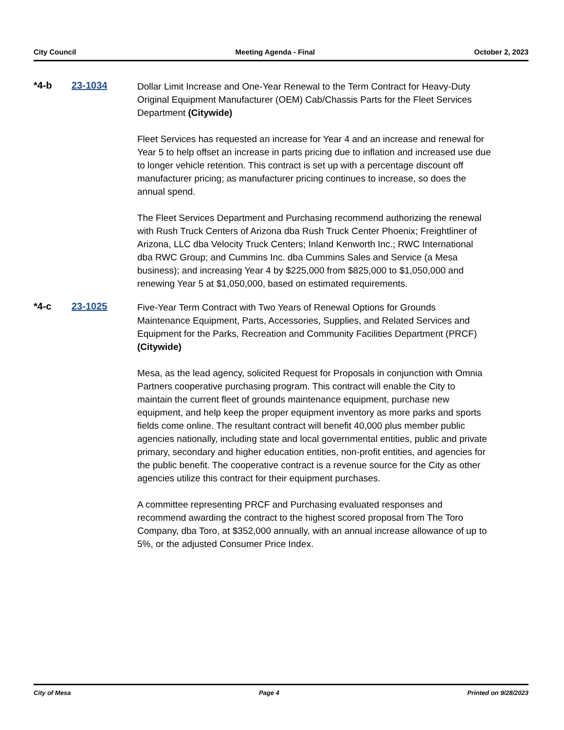City Council Meeting Agenda - Final October 2, 2023
*4-b 23-1034
Dollar Limit Increase and One-Year Renewal to the Term Contract for Heavy-Duty Original Equipment Manufacturer (OEM) Cab/Chassis Parts for the Fleet Services Department (Citywide)
Fleet Services has requested an increase for Year 4 and an increase and renewal for Year 5 to help offset an increase in parts pricing due to inflation and increased use due to longer vehicle retention. This contract is set up with a percentage discount off manufacturer pricing; as manufacturer pricing continues to increase, so does the annual spend.
The Fleet Services Department and Purchasing recommend authorizing the renewal with Rush Truck Centers of Arizona dba Rush Truck Center Phoenix; Freightliner of Arizona, LLC dba Velocity Truck Centers; Inland Kenworth Inc.; RWC International dba RWC Group; and Cummins Inc. dba Cummins Sales and Service (a Mesa business); and increasing Year 4 by $225,000 from $825,000 to $1,050,000 and renewing Year 5 at $1,050,000, based on estimated requirements.
*4-c 23-1025
Five-Year Term Contract with Two Years of Renewal Options for Grounds Maintenance Equipment, Parts, Accessories, Supplies, and Related Services and Equipment for the Parks, Recreation and Community Facilities Department (PRCF) (Citywide)
Mesa, as the lead agency, solicited Request for Proposals in conjunction with Omnia Partners cooperative purchasing program. This contract will enable the City to maintain the current fleet of grounds maintenance equipment, purchase new equipment, and help keep the proper equipment inventory as more parks and sports fields come online. The resultant contract will benefit 40,000 plus member public agencies nationally, including state and local governmental entities, public and private primary, secondary and higher education entities, non-profit entities, and agencies for the public benefit. The cooperative contract is a revenue source for the City as other agencies utilize this contract for their equipment purchases.
A committee representing PRCF and Purchasing evaluated responses and recommend awarding the contract to the highest scored proposal from The Toro Company, dba Toro, at $352,000 annually, with an annual increase allowance of up to 5%, or the adjusted Consumer Price Index.
City of Mesa Page 4 Printed on 9/28/2023